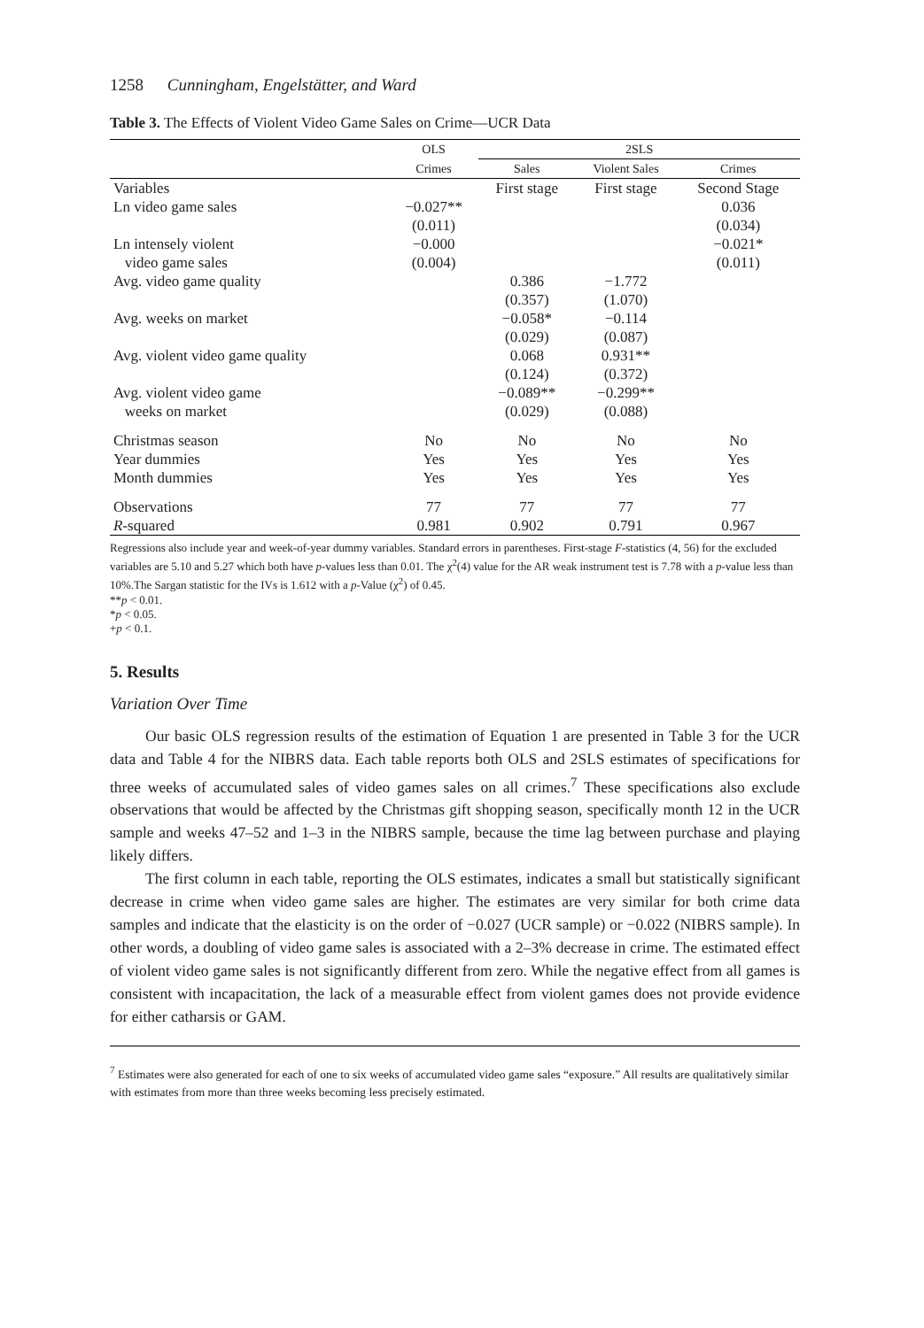1258 Cunningham, Engelstätter, and Ward
Table 3. The Effects of Violent Video Game Sales on Crime—UCR Data
| | OLS | 2SLS | | |
| --- | --- | --- | --- | --- |
| | Crimes | Sales | Violent Sales | Crimes |
| Variables | | First stage | First stage | Second Stage |
| Ln video game sales | −0.027** (0.011) | | | 0.036 (0.034) |
| Ln intensely violent video game sales | −0.000 (0.004) | | | −0.021* (0.011) |
| Avg. video game quality | | 0.386 (0.357) | −1.772 (1.070) | |
| Avg. weeks on market | | −0.058* (0.029) | −0.114 (0.087) | |
| Avg. violent video game quality | | 0.068 (0.124) | 0.931** (0.372) | |
| Avg. violent video game weeks on market | | −0.089** (0.029) | −0.299** (0.088) | |
| Christmas season | No | No | No | No |
| Year dummies | Yes | Yes | Yes | Yes |
| Month dummies | Yes | Yes | Yes | Yes |
| Observations | 77 | 77 | 77 | 77 |
| R -squared | 0.981 | 0.902 | 0.791 | 0.967 |
Regressions also include year and week-of-year dummy variables. Standard errors in parentheses. First-stage F-statistics (4, 56) for the excluded variables are 5.10 and 5.27 which both have p-values less than 0.01. The χ<sup>2</sup>(4) value for the AR weak instrument test is 7.78 with a p-value less than 10%.The Sargan statistic for the IVs is 1.612 with a p-Value (χ<sup>2</sup>) of 0.45.
**p < 0.01.
*p < 0.05.
+p < 0.1.
5. Results
Variation Over Time
Our basic OLS regression results of the estimation of Equation 1 are presented in Table 3 for the UCR data and Table 4 for the NIBRS data. Each table reports both OLS and 2SLS estimates of specifications for three weeks of accumulated sales of video games sales on all crimes.<sup>7</sup> These specifications also exclude observations that would be affected by the Christmas gift shopping season, specifically month 12 in the UCR sample and weeks 47–52 and 1–3 in the NIBRS sample, because the time lag between purchase and playing likely differs.
The first column in each table, reporting the OLS estimates, indicates a small but statistically significant decrease in crime when video game sales are higher. The estimates are very similar for both crime data samples and indicate that the elasticity is on the order of −0.027 (UCR sample) or −0.022 (NIBRS sample). In other words, a doubling of video game sales is associated with a 2–3% decrease in crime. The estimated effect of violent video game sales is not significantly different from zero. While the negative effect from all games is consistent with incapacitation, the lack of a measurable effect from violent games does not provide evidence for either catharsis or GAM.
<sup>7</sup> Estimates were also generated for each of one to six weeks of accumulated video game sales “exposure.” All results are qualitatively similar with estimates from more than three weeks becoming less precisely estimated.